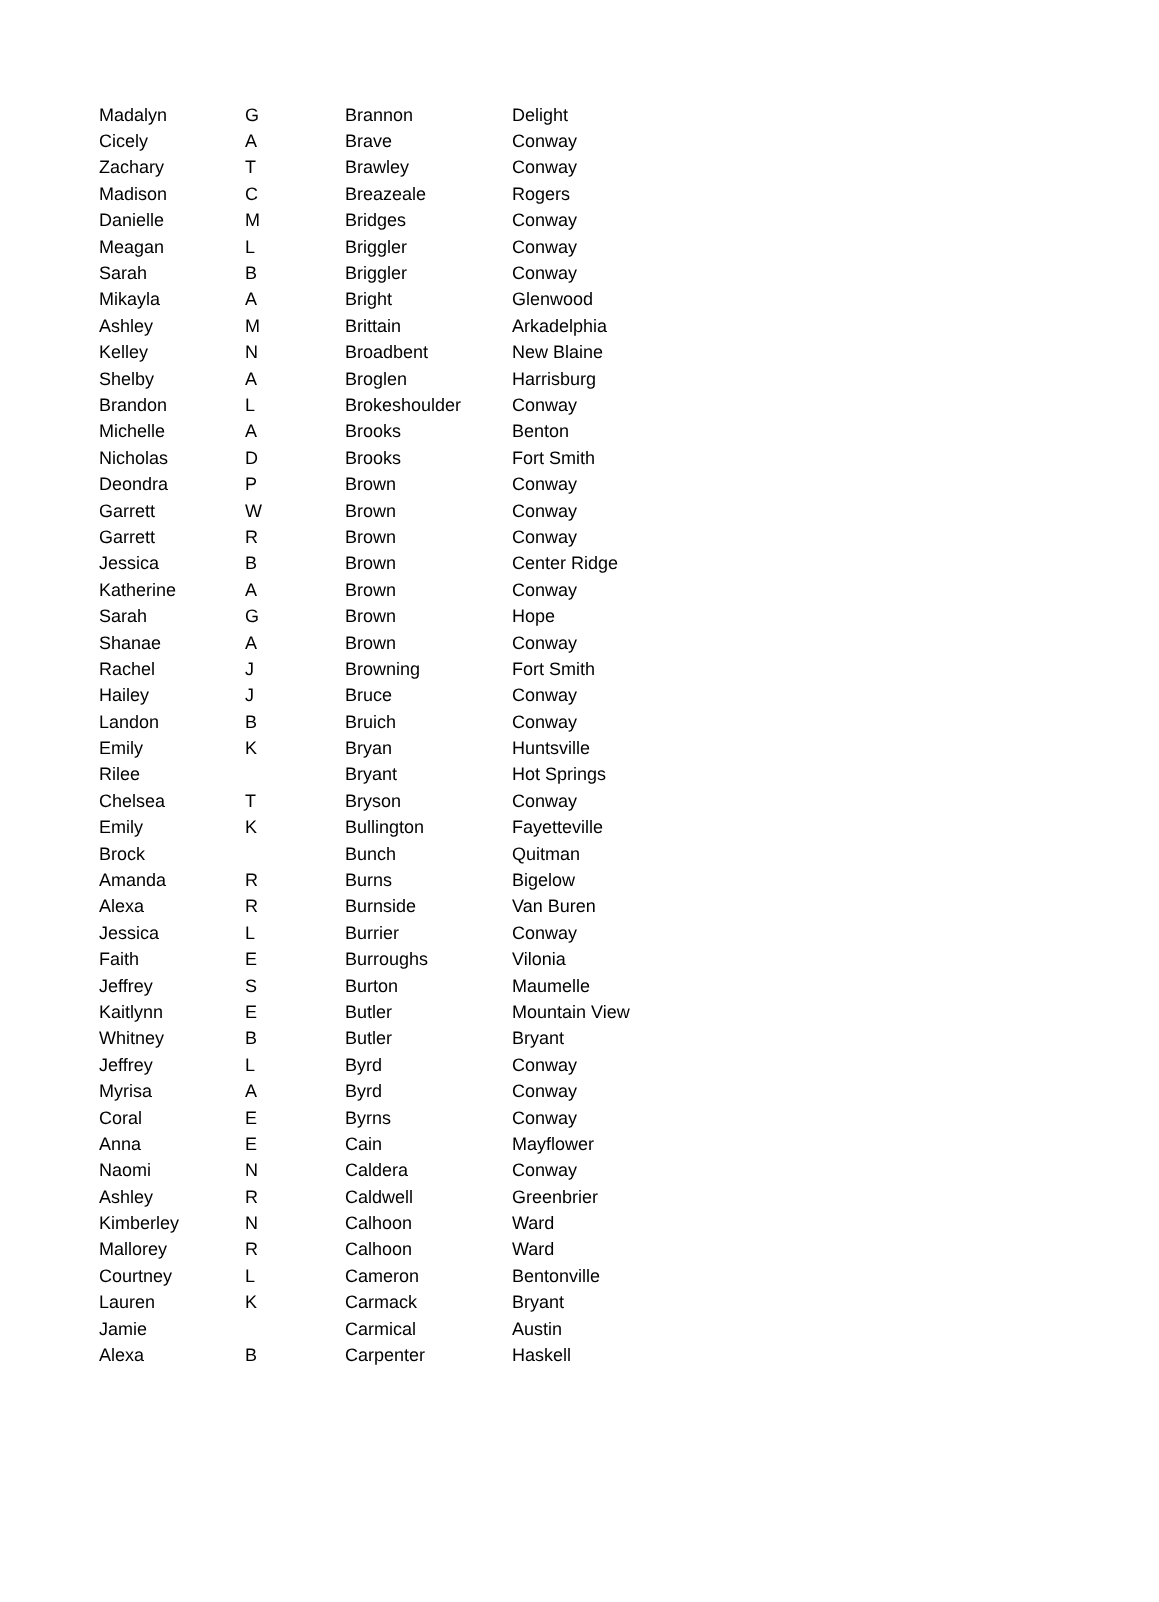| Madalyn | G | Brannon | Delight |
| Cicely | A | Brave | Conway |
| Zachary | T | Brawley | Conway |
| Madison | C | Breazeale | Rogers |
| Danielle | M | Bridges | Conway |
| Meagan | L | Briggler | Conway |
| Sarah | B | Briggler | Conway |
| Mikayla | A | Bright | Glenwood |
| Ashley | M | Brittain | Arkadelphia |
| Kelley | N | Broadbent | New Blaine |
| Shelby | A | Broglen | Harrisburg |
| Brandon | L | Brokeshoulder | Conway |
| Michelle | A | Brooks | Benton |
| Nicholas | D | Brooks | Fort Smith |
| Deondra | P | Brown | Conway |
| Garrett | W | Brown | Conway |
| Garrett | R | Brown | Conway |
| Jessica | B | Brown | Center Ridge |
| Katherine | A | Brown | Conway |
| Sarah | G | Brown | Hope |
| Shanae | A | Brown | Conway |
| Rachel | J | Browning | Fort Smith |
| Hailey | J | Bruce | Conway |
| Landon | B | Bruich | Conway |
| Emily | K | Bryan | Huntsville |
| Rilee | | Bryant | Hot Springs |
| Chelsea | T | Bryson | Conway |
| Emily | K | Bullington | Fayetteville |
| Brock | | Bunch | Quitman |
| Amanda | R | Burns | Bigelow |
| Alexa | R | Burnside | Van Buren |
| Jessica | L | Burrier | Conway |
| Faith | E | Burroughs | Vilonia |
| Jeffrey | S | Burton | Maumelle |
| Kaitlynn | E | Butler | Mountain View |
| Whitney | B | Butler | Bryant |
| Jeffrey | L | Byrd | Conway |
| Myrisa | A | Byrd | Conway |
| Coral | E | Byrns | Conway |
| Anna | E | Cain | Mayflower |
| Naomi | N | Caldera | Conway |
| Ashley | R | Caldwell | Greenbrier |
| Kimberley | N | Calhoon | Ward |
| Mallorey | R | Calhoon | Ward |
| Courtney | L | Cameron | Bentonville |
| Lauren | K | Carmack | Bryant |
| Jamie | | Carmical | Austin |
| Alexa | B | Carpenter | Haskell |